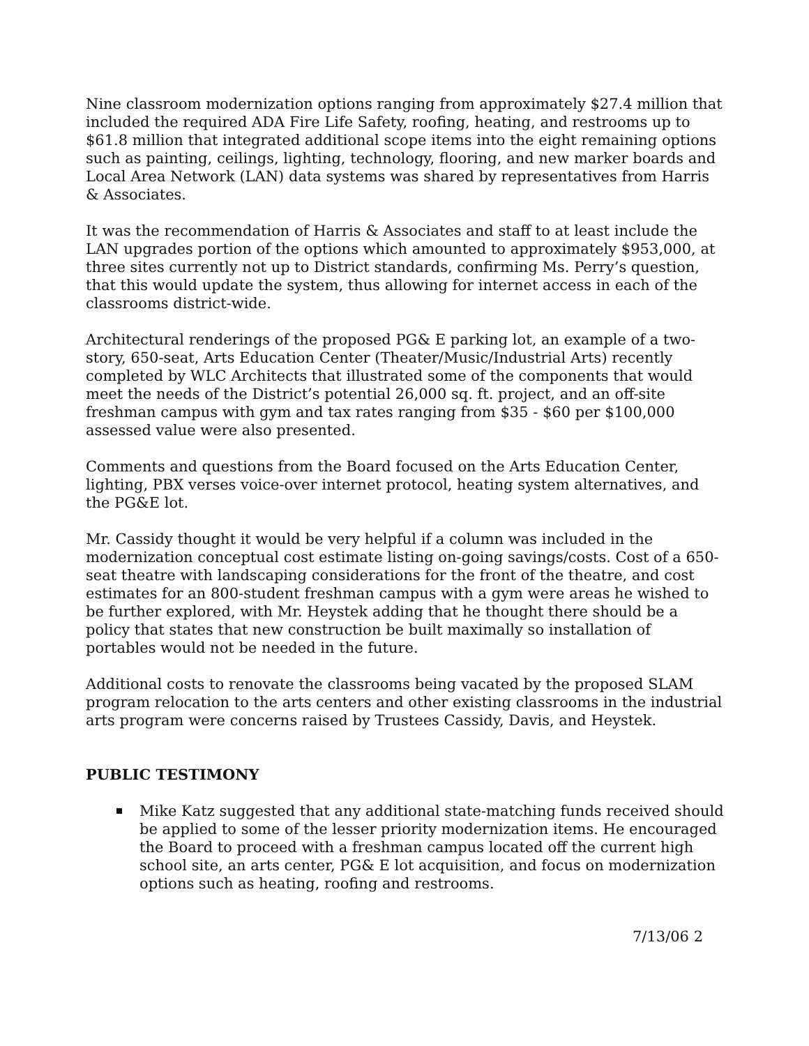Nine classroom modernization options ranging from approximately $27.4 million that included the required ADA Fire Life Safety, roofing, heating, and restrooms up to $61.8 million that integrated additional scope items into the eight remaining options such as painting, ceilings, lighting, technology, flooring, and new marker boards and Local Area Network (LAN) data systems was shared by representatives from Harris & Associates.
It was the recommendation of Harris & Associates and staff to at least include the LAN upgrades portion of the options which amounted to approximately $953,000, at three sites currently not up to District standards, confirming Ms. Perry’s question, that this would update the system, thus allowing for internet access in each of the classrooms district-wide.
Architectural renderings of the proposed PG& E parking lot, an example of a two-story, 650-seat, Arts Education Center (Theater/Music/Industrial Arts) recently completed by WLC Architects that illustrated some of the components that would meet the needs of the District’s potential 26,000 sq. ft. project, and an off-site freshman campus with gym and tax rates ranging from $35 - $60 per $100,000 assessed value were also presented.
Comments and questions from the Board focused on the Arts Education Center, lighting, PBX verses voice-over internet protocol, heating system alternatives, and the PG&E lot.
Mr. Cassidy thought it would be very helpful if a column was included in the modernization conceptual cost estimate listing on-going savings/costs. Cost of a 650-seat theatre with landscaping considerations for the front of the theatre, and cost estimates for an 800-student freshman campus with a gym were areas he wished to be further explored, with Mr. Heystek adding that he thought there should be a policy that states that new construction be built maximally so installation of portables would not be needed in the future.
Additional costs to renovate the classrooms being vacated by the proposed SLAM program relocation to the arts centers and other existing classrooms in the industrial arts program were concerns raised by Trustees Cassidy, Davis, and Heystek.
PUBLIC TESTIMONY
Mike Katz suggested that any additional state-matching funds received should be applied to some of the lesser priority modernization items. He encouraged the Board to proceed with a freshman campus located off the current high school site, an arts center, PG& E lot acquisition, and focus on modernization options such as heating, roofing and restrooms.
7/13/06 2